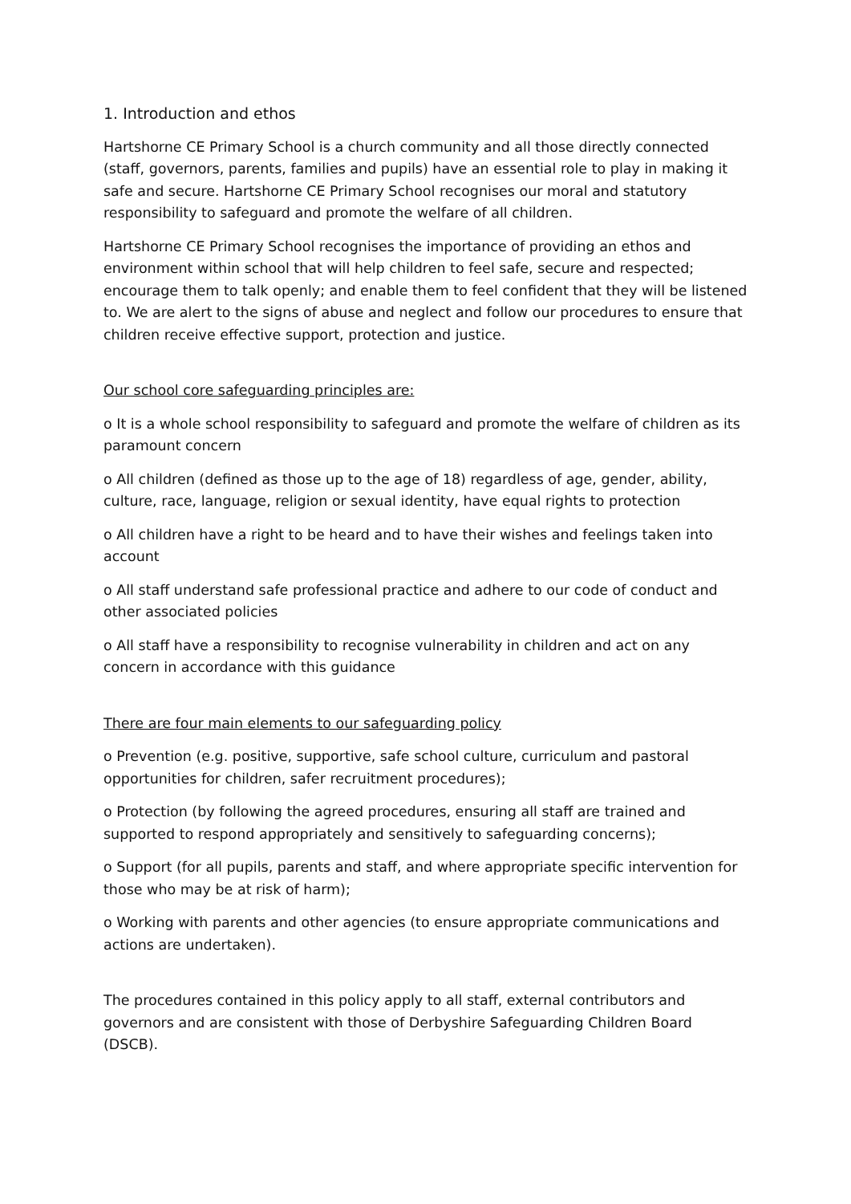1. Introduction and ethos
Hartshorne CE Primary School is a church community and all those directly connected (staff, governors, parents, families and pupils) have an essential role to play in making it safe and secure. Hartshorne CE Primary School recognises our moral and statutory responsibility to safeguard and promote the welfare of all children.
Hartshorne CE Primary School recognises the importance of providing an ethos and environment within school that will help children to feel safe, secure and respected; encourage them to talk openly; and enable them to feel confident that they will be listened to. We are alert to the signs of abuse and neglect and follow our procedures to ensure that children receive effective support, protection and justice.
Our school core safeguarding principles are:
o It is a whole school responsibility to safeguard and promote the welfare of children as its paramount concern
o All children (defined as those up to the age of 18) regardless of age, gender, ability, culture, race, language, religion or sexual identity, have equal rights to protection
o All children have a right to be heard and to have their wishes and feelings taken into account
o All staff understand safe professional practice and adhere to our code of conduct and other associated policies
o All staff have a responsibility to recognise vulnerability in children and act on any concern in accordance with this guidance
There are four main elements to our safeguarding policy
o Prevention (e.g. positive, supportive, safe school culture, curriculum and pastoral opportunities for children, safer recruitment procedures);
o Protection (by following the agreed procedures, ensuring all staff are trained and supported to respond appropriately and sensitively to safeguarding concerns);
o Support (for all pupils, parents and staff, and where appropriate specific intervention for those who may be at risk of harm);
o Working with parents and other agencies (to ensure appropriate communications and actions are undertaken).
The procedures contained in this policy apply to all staff, external contributors and governors and are consistent with those of Derbyshire Safeguarding Children Board (DSCB).